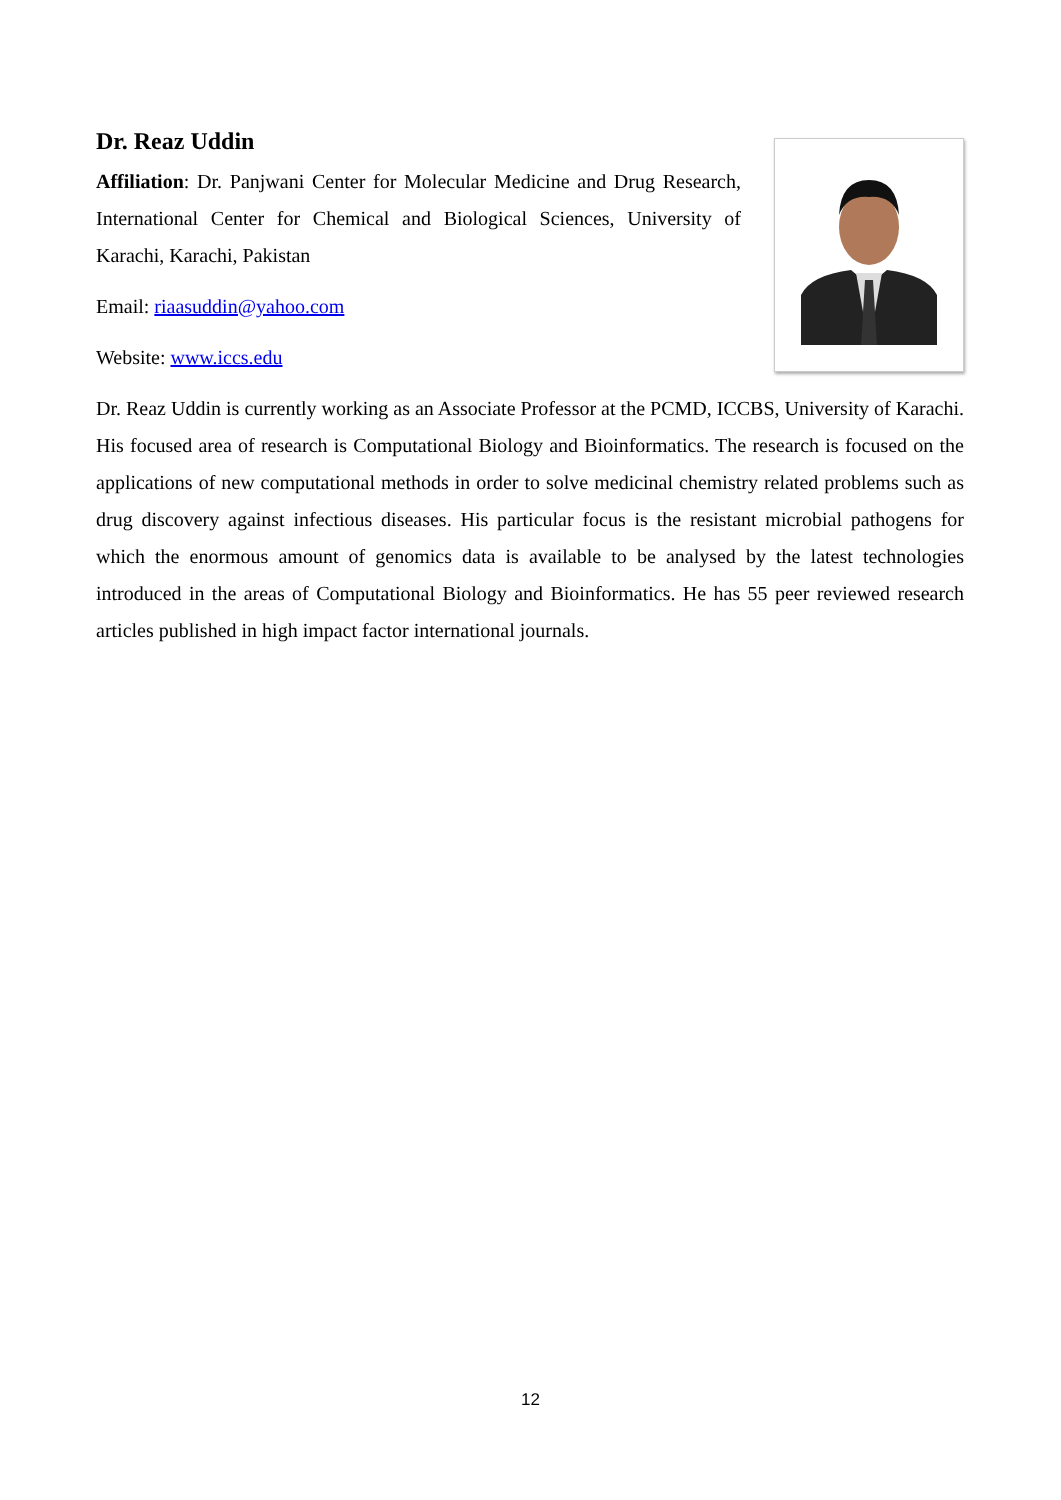Dr. Reaz Uddin
Affiliation: Dr. Panjwani Center for Molecular Medicine and Drug Research, International Center for Chemical and Biological Sciences, University of Karachi, Karachi, Pakistan
Email: riaasuddin@yahoo.com
Website: www.iccs.edu
Dr. Reaz Uddin is currently working as an Associate Professor at the PCMD, ICCBS, University of Karachi. His focused area of research is Computational Biology and Bioinformatics. The research is focused on the applications of new computational methods in order to solve medicinal chemistry related problems such as drug discovery against infectious diseases. His particular focus is the resistant microbial pathogens for which the enormous amount of genomics data is available to be analysed by the latest technologies introduced in the areas of Computational Biology and Bioinformatics. He has 55 peer reviewed research articles published in high impact factor international journals.
12